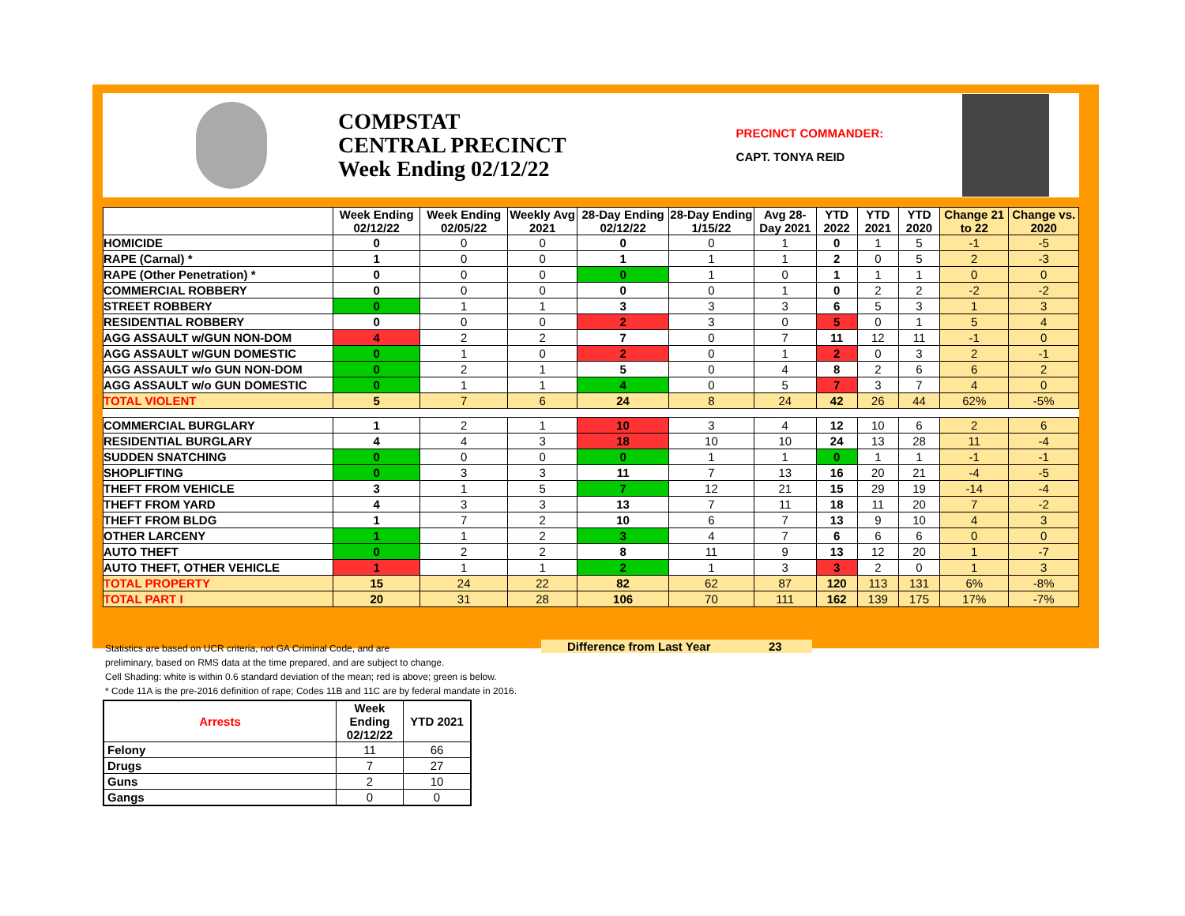COMPSTAT
CENTRAL PRECINCT
Week Ending 02/12/22
PRECINCT COMMANDER:
CAPT. TONYA REID
| | Week Ending 02/12/22 | Week Ending 02/05/22 | Weekly Avg 2021 | 28-Day Ending 02/12/22 | 28-Day Ending 1/15/22 | Avg 28-Day 2021 | YTD 2022 | YTD 2021 | YTD 2020 | Change 21 to 22 | Change vs. 2020 |
| --- | --- | --- | --- | --- | --- | --- | --- | --- | --- | --- | --- |
| HOMICIDE | 0 | 0 | 0 | 0 | 0 | 1 | 0 | 1 | 5 | -1 | -5 |
| RAPE (Carnal) * | 1 | 0 | 0 | 1 | 1 | 1 | 2 | 0 | 5 | 2 | -3 |
| RAPE (Other Penetration) * | 0 | 0 | 0 | 0 | 1 | 0 | 1 | 1 | 1 | 0 | 0 |
| COMMERCIAL ROBBERY | 0 | 0 | 0 | 0 | 0 | 1 | 0 | 2 | 2 | -2 | -2 |
| STREET ROBBERY | 0 | 1 | 1 | 3 | 3 | 3 | 6 | 5 | 3 | 1 | 3 |
| RESIDENTIAL ROBBERY | 0 | 0 | 0 | 2 | 3 | 0 | 5 | 0 | 1 | 5 | 4 |
| AGG ASSAULT w/GUN NON-DOM | 4 | 2 | 2 | 7 | 0 | 7 | 11 | 12 | 11 | -1 | 0 |
| AGG ASSAULT w/GUN DOMESTIC | 0 | 1 | 0 | 2 | 0 | 1 | 2 | 0 | 3 | 2 | -1 |
| AGG ASSAULT w/o GUN NON-DOM | 0 | 2 | 1 | 5 | 0 | 4 | 8 | 2 | 6 | 6 | 2 |
| AGG ASSAULT w/o GUN DOMESTIC | 0 | 1 | 1 | 4 | 0 | 5 | 7 | 3 | 7 | 4 | 0 |
| TOTAL VIOLENT | 5 | 7 | 6 | 24 | 8 | 24 | 42 | 26 | 44 | 62% | -5% |
| COMMERCIAL BURGLARY | 1 | 2 | 1 | 10 | 3 | 4 | 12 | 10 | 6 | 2 | 6 |
| RESIDENTIAL BURGLARY | 4 | 4 | 3 | 18 | 10 | 10 | 24 | 13 | 28 | 11 | -4 |
| SUDDEN SNATCHING | 0 | 0 | 0 | 0 | 1 | 1 | 0 | 1 | 1 | -1 | -1 |
| SHOPLIFTING | 0 | 3 | 3 | 11 | 7 | 13 | 16 | 20 | 21 | -4 | -5 |
| THEFT FROM VEHICLE | 3 | 1 | 5 | 7 | 12 | 21 | 15 | 29 | 19 | -14 | -4 |
| THEFT FROM YARD | 4 | 3 | 3 | 13 | 7 | 11 | 18 | 11 | 20 | 7 | -2 |
| THEFT FROM BLDG | 1 | 7 | 2 | 10 | 6 | 7 | 13 | 9 | 10 | 4 | 3 |
| OTHER LARCENY | 1 | 1 | 2 | 3 | 4 | 7 | 6 | 6 | 6 | 0 | 0 |
| AUTO THEFT | 0 | 2 | 2 | 8 | 11 | 9 | 13 | 12 | 20 | 1 | -7 |
| AUTO THEFT, OTHER VEHICLE | 1 | 1 | 1 | 2 | 1 | 3 | 3 | 2 | 0 | 1 | 3 |
| TOTAL PROPERTY | 15 | 24 | 22 | 82 | 62 | 87 | 120 | 113 | 131 | 6% | -8% |
| TOTAL PART I | 20 | 31 | 28 | 106 | 70 | 111 | 162 | 139 | 175 | 17% | -7% |
Statistics are based on UCR criteria, not GA Criminal Code, and are
preliminary, based on RMS data at the time prepared, and are subject to change.
Cell Shading: white is within 0.6 standard deviation of the mean; red is above; green is below.
* Code 11A is the pre-2016 definition of rape; Codes 11B and 11C are by federal mandate in 2016.
Difference from Last Year 23
| Arrests | Week Ending 02/12/22 | YTD 2021 |
| --- | --- | --- |
| Felony | 11 | 66 |
| Drugs | 7 | 27 |
| Guns | 2 | 10 |
| Gangs | 0 | 0 |